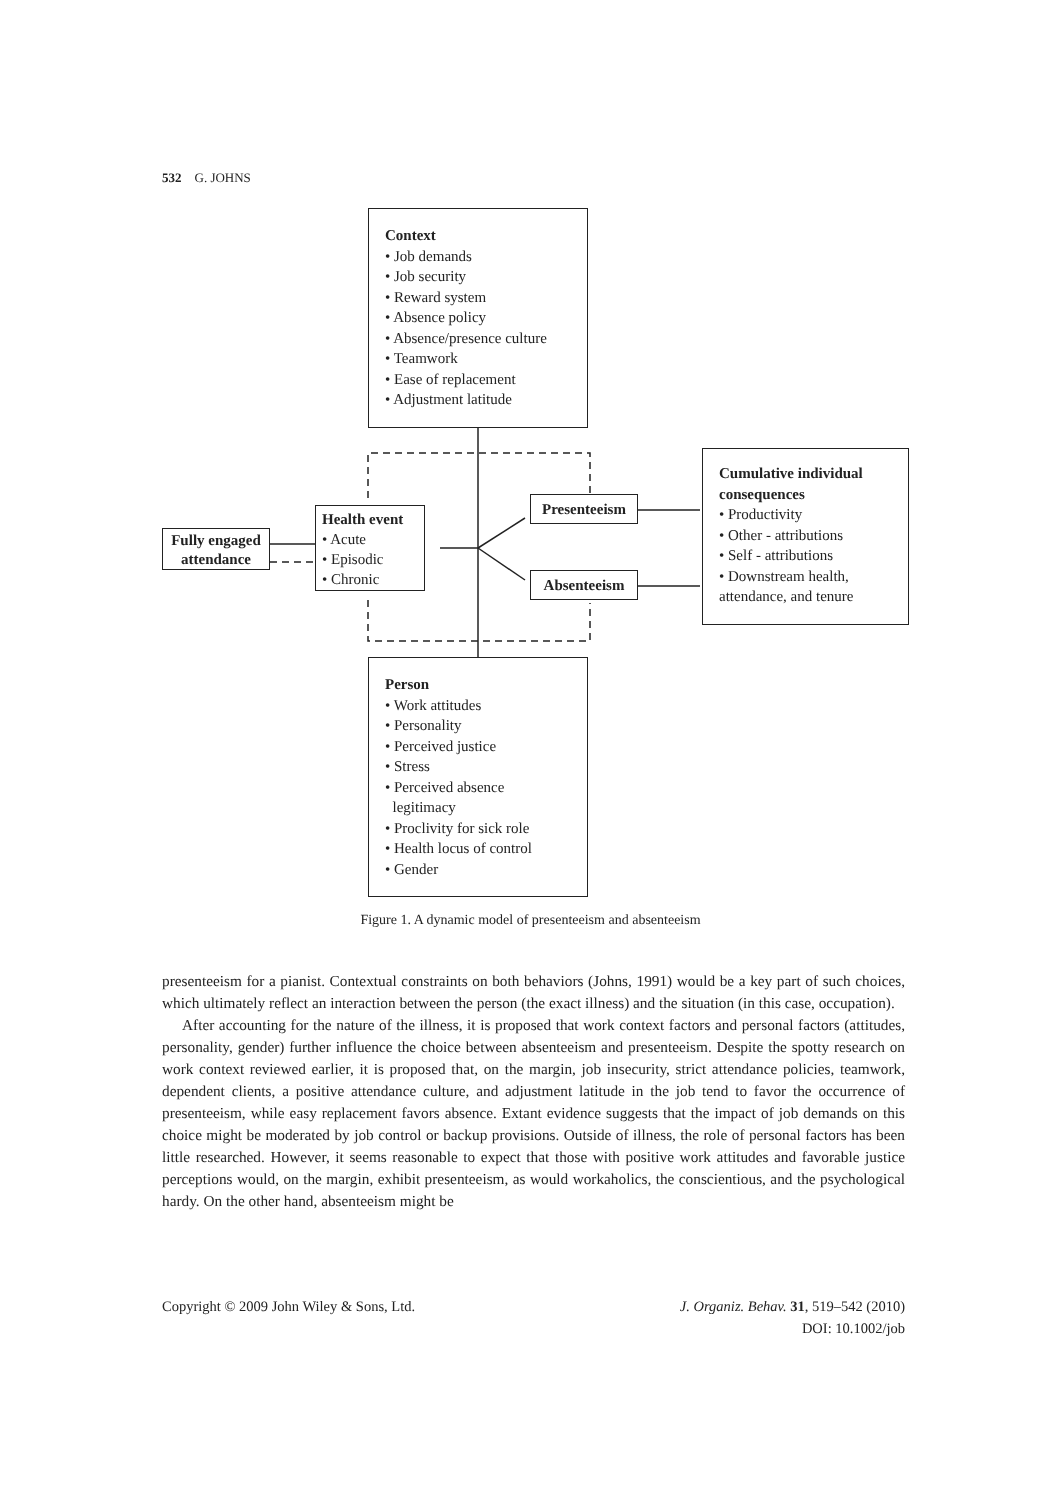532 G. JOHNS
Context
• Job demands
• Job security
• Reward system
• Absence policy
• Absence/presence culture
• Teamwork
• Ease of replacement
• Adjustment latitude
Cumulative individual consequences
• Productivity
• Other - attributions
• Self - attributions
• Downstream health, attendance, and tenure
Fully engaged attendance
Health event
• Acute
• Episodic
• Chronic
Presenteeism
Absenteeism
Person
• Work attitudes
• Personality
• Perceived justice
• Stress
• Perceived absence
legitimacy
• Proclivity for sick role
• Health locus of control
• Gender
Figure 1. A dynamic model of presenteeism and absenteeism
presenteeism for a pianist. Contextual constraints on both behaviors (Johns, 1991) would be a key part of such choices, which ultimately reflect an interaction between the person (the exact illness) and the situation (in this case, occupation).
After accounting for the nature of the illness, it is proposed that work context factors and personal factors (attitudes, personality, gender) further influence the choice between absenteeism and presenteeism. Despite the spotty research on work context reviewed earlier, it is proposed that, on the margin, job insecurity, strict attendance policies, teamwork, dependent clients, a positive attendance culture, and adjustment latitude in the job tend to favor the occurrence of presenteeism, while easy replacement favors absence. Extant evidence suggests that the impact of job demands on this choice might be moderated by job control or backup provisions. Outside of illness, the role of personal factors has been little researched. However, it seems reasonable to expect that those with positive work attitudes and favorable justice perceptions would, on the margin, exhibit presenteeism, as would workaholics, the conscientious, and the psychological hardy. On the other hand, absenteeism might be
Copyright © 2009 John Wiley & Sons, Ltd. J. Organiz. Behav. 31, 519–542 (2010)
DOI: 10.1002/job